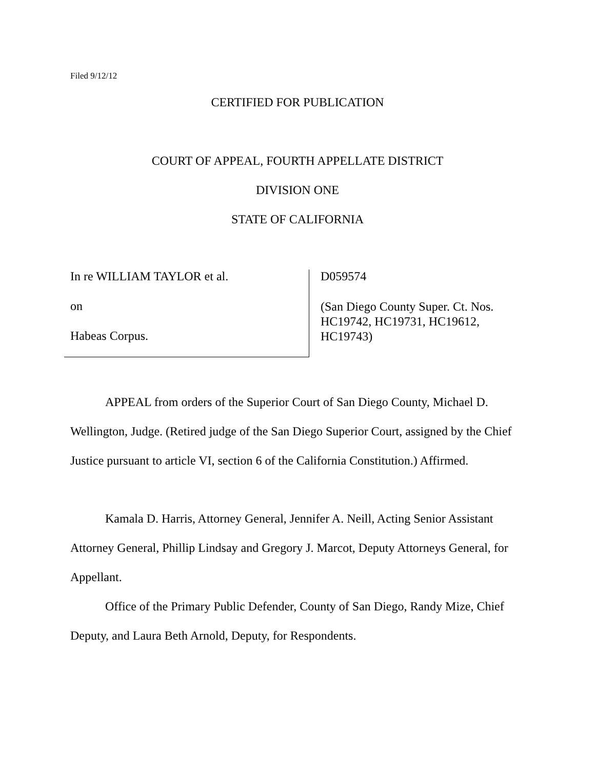Filed 9/12/12
CERTIFIED FOR PUBLICATION
COURT OF APPEAL, FOURTH APPELLATE DISTRICT
DIVISION ONE
STATE OF CALIFORNIA
In re WILLIAM TAYLOR et al.
on
Habeas Corpus.
D059574
(San Diego County Super. Ct. Nos.
HC19742, HC19731, HC19612,
HC19743)
APPEAL from orders of the Superior Court of San Diego County, Michael D. Wellington, Judge. (Retired judge of the San Diego Superior Court, assigned by the Chief Justice pursuant to article VI, section 6 of the California Constitution.) Affirmed.
Kamala D. Harris, Attorney General, Jennifer A. Neill, Acting Senior Assistant Attorney General, Phillip Lindsay and Gregory J. Marcot, Deputy Attorneys General, for Appellant.
Office of the Primary Public Defender, County of San Diego, Randy Mize, Chief Deputy, and Laura Beth Arnold, Deputy, for Respondents.